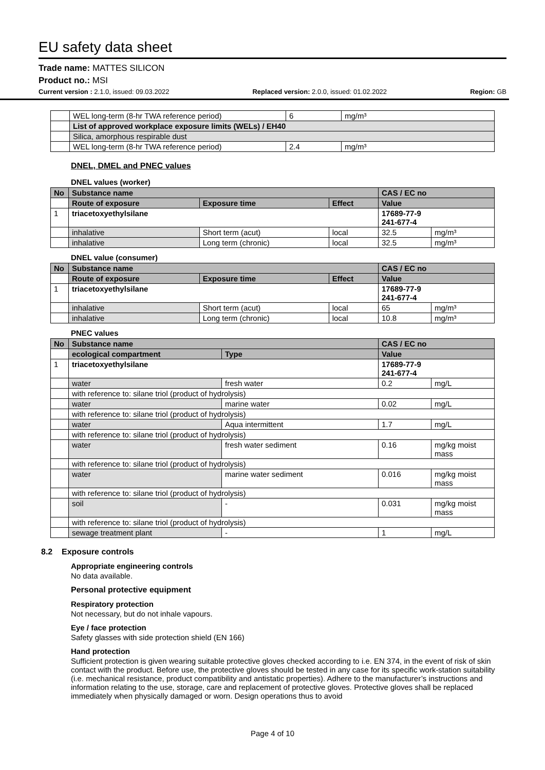EU safety data sheet
Trade name: MATTES SILICON
Product no.: MSI
Current version : 2.1.0, issued: 09.03.2022 Replaced version: 2.0.0, issued: 01.02.2022 Region: GB
| | WEL long-term (8-hr TWA reference period) | 6 | mg/m³ |
| | List of approved workplace exposure limits (WELs) / EH40 | | |
| | Silica, amorphous respirable dust | | |
| | WEL long-term (8-hr TWA reference period) | 2.4 | mg/m³ |
DNEL, DMEL and PNEC values
DNEL values (worker)
| No | Substance name | | | CAS / EC no | |
| --- | --- | --- | --- | --- | --- |
| | Route of exposure | Exposure time | Effect | Value | |
| 1 | triacetoxyethylsilane | | | 17689-77-9 241-677-4 | |
| | inhalative | Short term (acut) | local | 32.5 | mg/m³ |
| | inhalative | Long term (chronic) | local | 32.5 | mg/m³ |
DNEL value (consumer)
| No | Substance name | | | CAS / EC no | |
| --- | --- | --- | --- | --- | --- |
| | Route of exposure | Exposure time | Effect | Value | |
| 1 | triacetoxyethylsilane | | | 17689-77-9 241-677-4 | |
| | inhalative | Short term (acut) | local | 65 | mg/m³ |
| | inhalative | Long term (chronic) | local | 10.8 | mg/m³ |
PNEC values
| No | Substance name | | CAS / EC no | |
| --- | --- | --- | --- | --- |
| | ecological compartment | Type | Value | |
| 1 | triacetoxyethylsilane | | 17689-77-9 241-677-4 | |
| | water | fresh water | 0.2 | mg/L |
| | with reference to: silane triol (product of hydrolysis) | | | |
| | water | marine water | 0.02 | mg/L |
| | with reference to: silane triol (product of hydrolysis) | | | |
| | water | Aqua intermittent | 1.7 | mg/L |
| | with reference to: silane triol (product of hydrolysis) | | | |
| | water | fresh water sediment | 0.16 | mg/kg moist mass |
| | with reference to: silane triol (product of hydrolysis) | | | |
| | water | marine water sediment | 0.016 | mg/kg moist mass |
| | with reference to: silane triol (product of hydrolysis) | | | |
| | soil | - | 0.031 | mg/kg moist mass |
| | with reference to: silane triol (product of hydrolysis) | | | |
| | sewage treatment plant | - | 1 | mg/L |
8.2 Exposure controls
Appropriate engineering controls
No data available.
Personal protective equipment
Respiratory protection
Not necessary, but do not inhale vapours.
Eye / face protection
Safety glasses with side protection shield (EN 166)
Hand protection
Sufficient protection is given wearing suitable protective gloves checked according to i.e. EN 374, in the event of risk of skin contact with the product. Before use, the protective gloves should be tested in any case for its specific work-station suitability (i.e. mechanical resistance, product compatibility and antistatic properties). Adhere to the manufacturer’s instructions and information relating to the use, storage, care and replacement of protective gloves. Protective gloves shall be replaced immediately when physically damaged or worn. Design operations thus to avoid
Page 4 of 10